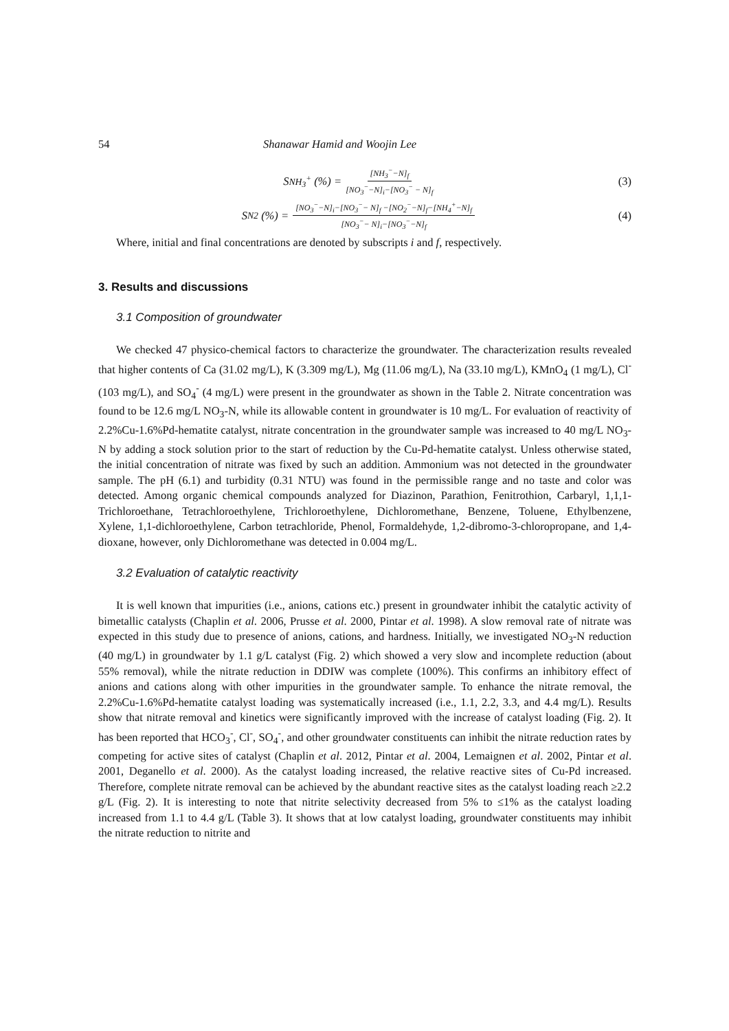54 Shanawar Hamid and Woojin Lee
S<sub>NH<sub>3</sub><sup>+</sup></sub> (%) = [NH<sub>3</sub><sup>−</sup>−N]<sub>f</sub> [NO<sub>3</sub><sup>−</sup>−N]<sub>i</sub>−[NO<sub>3</sub><sup>−</sup> − N]<sub>f</sub>
(3)
S<sub>N2</sub> (%) = [NO<sub>3</sub><sup>−</sup>−N]<sub>i</sub>−[NO<sub>3</sub><sup>−</sup>− N]<sub>f</sub> −[NO<sub>2</sub><sup>−</sup>−N]<sub>f</sub>−[NH<sub>4</sub><sup>+</sup>−N]<sub>f</sub> [NO<sub>3</sub><sup>−</sup>− N]<sub>i</sub>−[NO<sub>3</sub><sup>−</sup>−N]<sub>f</sub>
(4)
Where, initial and final concentrations are denoted by subscripts i and f, respectively.
3. Results and discussions
3.1 Composition of groundwater
We checked 47 physico-chemical factors to characterize the groundwater. The characterization results revealed that higher contents of Ca (31.02 mg/L), K (3.309 mg/L), Mg (11.06 mg/L), Na (33.10 mg/L), KMnO<sub>4</sub> (1 mg/L), Cl<sup>-</sup> (103 mg/L), and SO<sub>4</sub><sup>-</sup> (4 mg/L) were present in the groundwater as shown in the Table 2. Nitrate concentration was found to be 12.6 mg/L NO<sub>3</sub>-N, while its allowable content in groundwater is 10 mg/L. For evaluation of reactivity of 2.2%Cu-1.6%Pd-hematite catalyst, nitrate concentration in the groundwater sample was increased to 40 mg/L NO<sub>3</sub>-N by adding a stock solution prior to the start of reduction by the Cu-Pd-hematite catalyst. Unless otherwise stated, the initial concentration of nitrate was fixed by such an addition. Ammonium was not detected in the groundwater sample. The pH (6.1) and turbidity (0.31 NTU) was found in the permissible range and no taste and color was detected. Among organic chemical compounds analyzed for Diazinon, Parathion, Fenitrothion, Carbaryl, 1,1,1-Trichloroethane, Tetrachloroethylene, Trichloroethylene, Dichloromethane, Benzene, Toluene, Ethylbenzene, Xylene, 1,1-dichloroethylene, Carbon tetrachloride, Phenol, Formaldehyde, 1,2-dibromo-3-chloropropane, and 1,4-dioxane, however, only Dichloromethane was detected in 0.004 mg/L.
3.2 Evaluation of catalytic reactivity
It is well known that impurities (i.e., anions, cations etc.) present in groundwater inhibit the catalytic activity of bimetallic catalysts (Chaplin et al. 2006, Prusse et al. 2000, Pintar et al. 1998). A slow removal rate of nitrate was expected in this study due to presence of anions, cations, and hardness. Initially, we investigated NO<sub>3</sub>-N reduction (40 mg/L) in groundwater by 1.1 g/L catalyst (Fig. 2) which showed a very slow and incomplete reduction (about 55% removal), while the nitrate reduction in DDIW was complete (100%). This confirms an inhibitory effect of anions and cations along with other impurities in the groundwater sample. To enhance the nitrate removal, the 2.2%Cu-1.6%Pd-hematite catalyst loading was systematically increased (i.e., 1.1, 2.2, 3.3, and 4.4 mg/L). Results show that nitrate removal and kinetics were significantly improved with the increase of catalyst loading (Fig. 2). It has been reported that HCO<sub>3</sub><sup>-</sup>, Cl<sup>-</sup>, SO<sub>4</sub><sup>-</sup>, and other groundwater constituents can inhibit the nitrate reduction rates by competing for active sites of catalyst (Chaplin et al. 2012, Pintar et al. 2004, Lemaignen et al. 2002, Pintar et al. 2001, Deganello et al. 2000). As the catalyst loading increased, the relative reactive sites of Cu-Pd increased. Therefore, complete nitrate removal can be achieved by the abundant reactive sites as the catalyst loading reach ≥2.2 g/L (Fig. 2). It is interesting to note that nitrite selectivity decreased from 5% to ≤1% as the catalyst loading increased from 1.1 to 4.4 g/L (Table 3). It shows that at low catalyst loading, groundwater constituents may inhibit the nitrate reduction to nitrite and